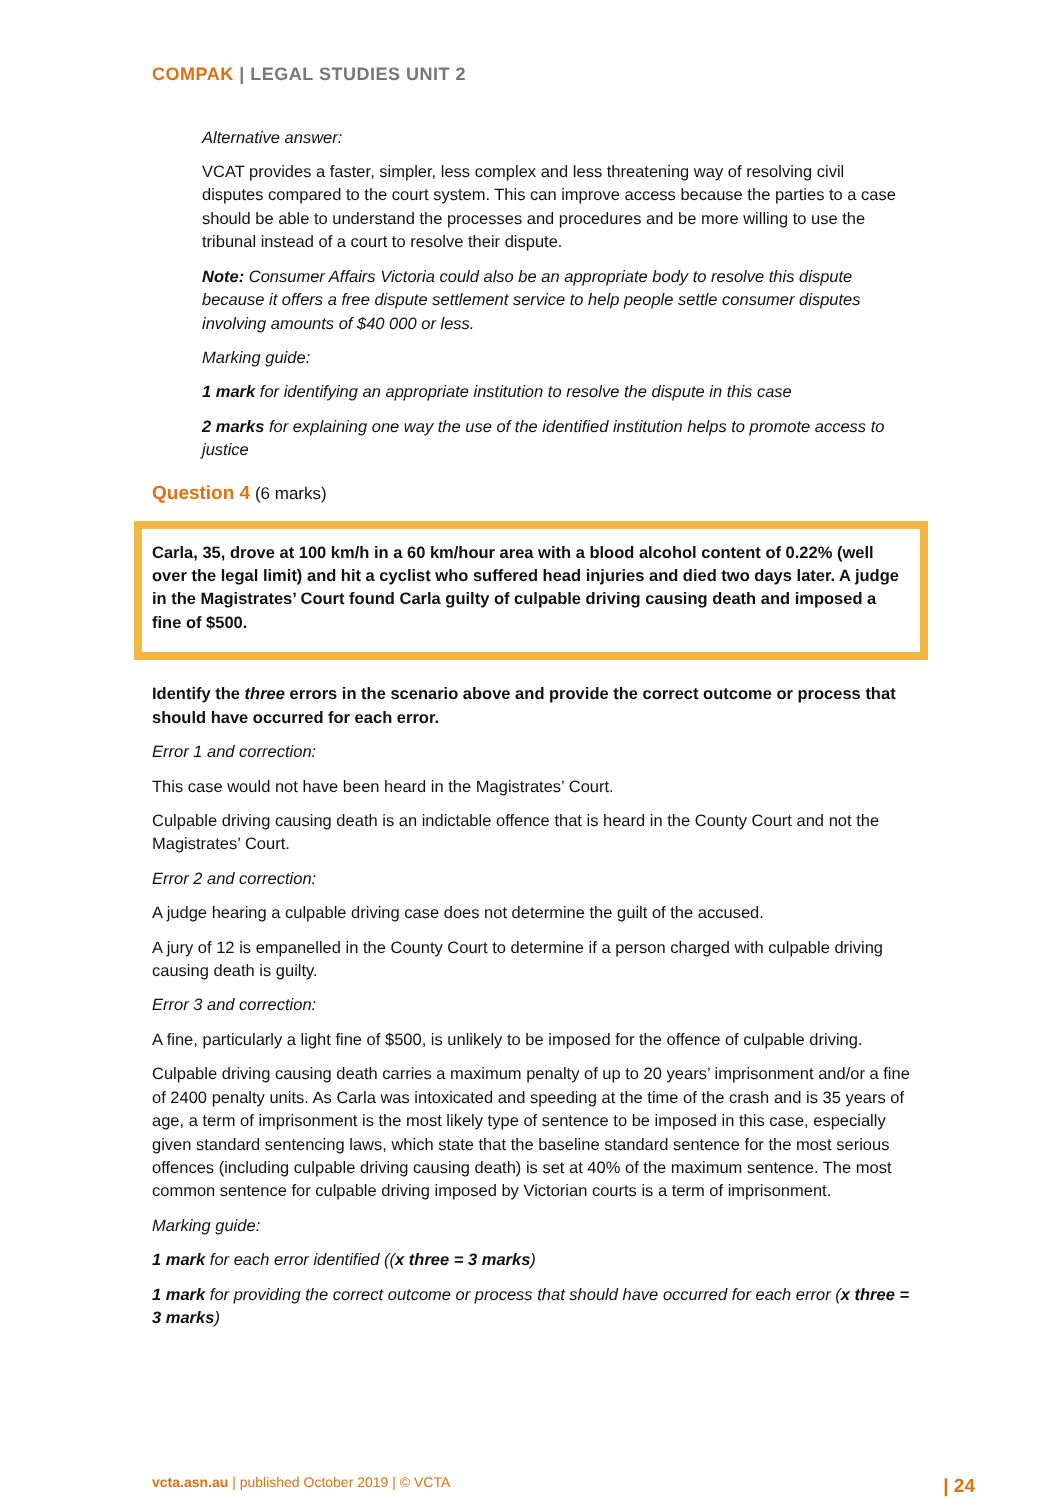COMPAK | LEGAL STUDIES UNIT 2
Alternative answer:
VCAT provides a faster, simpler, less complex and less threatening way of resolving civil disputes compared to the court system. This can improve access because the parties to a case should be able to understand the processes and procedures and be more willing to use the tribunal instead of a court to resolve their dispute.
Note: Consumer Affairs Victoria could also be an appropriate body to resolve this dispute because it offers a free dispute settlement service to help people settle consumer disputes involving amounts of $40 000 or less.
Marking guide:
1 mark for identifying an appropriate institution to resolve the dispute in this case
2 marks for explaining one way the use of the identified institution helps to promote access to justice
Question 4 (6 marks)
Carla, 35, drove at 100 km/h in a 60 km/hour area with a blood alcohol content of 0.22% (well over the legal limit) and hit a cyclist who suffered head injuries and died two days later. A judge in the Magistrates’ Court found Carla guilty of culpable driving causing death and imposed a fine of $500.
Identify the three errors in the scenario above and provide the correct outcome or process that should have occurred for each error.
Error 1 and correction:
This case would not have been heard in the Magistrates’ Court.
Culpable driving causing death is an indictable offence that is heard in the County Court and not the Magistrates’ Court.
Error 2 and correction:
A judge hearing a culpable driving case does not determine the guilt of the accused.
A jury of 12 is empanelled in the County Court to determine if a person charged with culpable driving causing death is guilty.
Error 3 and correction:
A fine, particularly a light fine of $500, is unlikely to be imposed for the offence of culpable driving.
Culpable driving causing death carries a maximum penalty of up to 20 years’ imprisonment and/or a fine of 2400 penalty units. As Carla was intoxicated and speeding at the time of the crash and is 35 years of age, a term of imprisonment is the most likely type of sentence to be imposed in this case, especially given standard sentencing laws, which state that the baseline standard sentence for the most serious offences (including culpable driving causing death) is set at 40% of the maximum sentence. The most common sentence for culpable driving imposed by Victorian courts is a term of imprisonment.
Marking guide:
1 mark for each error identified ((x three = 3 marks)
1 mark for providing the correct outcome or process that should have occurred for each error (x three = 3 marks)
vcta.asn.au | published October 2019 | © VCTA | 24